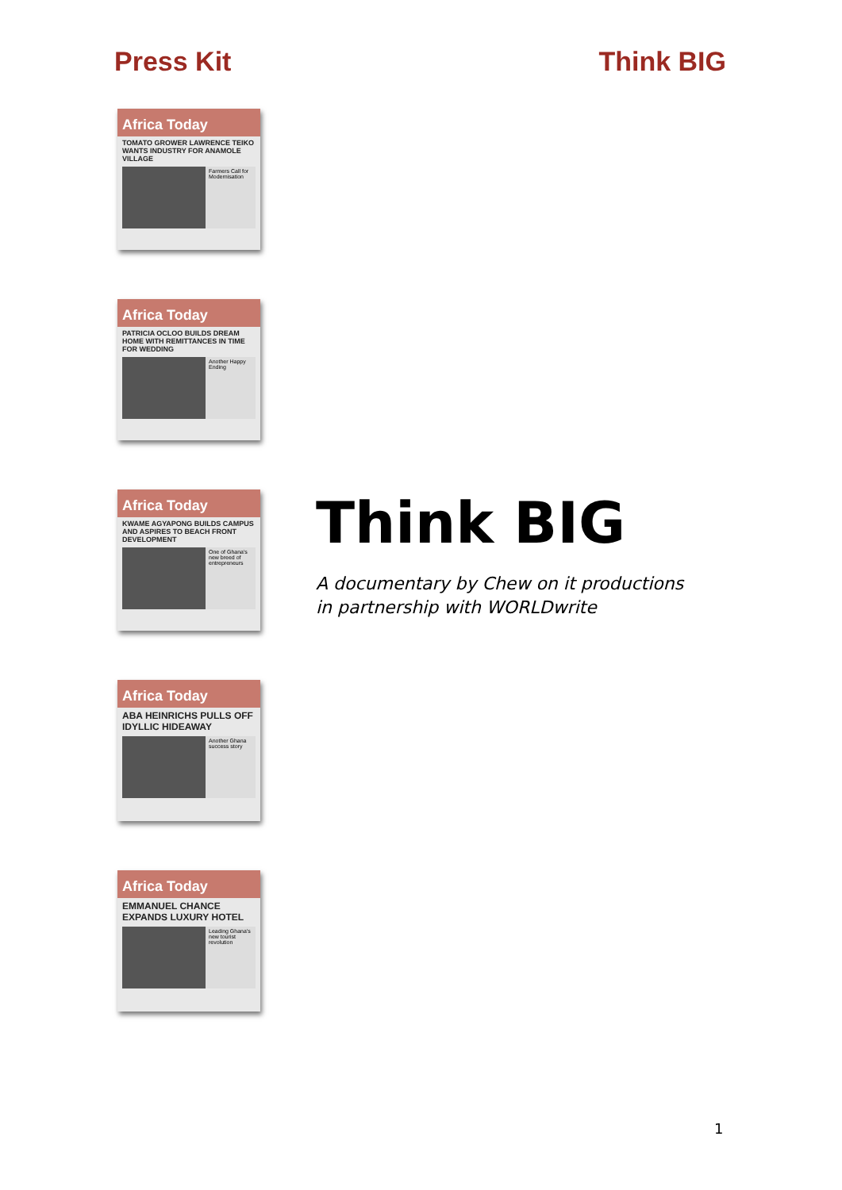Press Kit Think BIG
Africa Today
TOMATO GROWER LAWRENCE TEIKO WANTS INDUSTRY FOR ANAMOLE VILLAGE
Farmers Call for Modernisation
Africa Today
PATRICIA OCLOO BUILDS DREAM HOME WITH REMITTANCES IN TIME FOR WEDDING
Another Happy Ending
Africa Today
KWAME AGYAPONG BUILDS CAMPUS AND ASPIRES TO BEACH FRONT DEVELOPMENT
One of Ghana's new breed of entrepreneurs
Africa Today
ABA HEINRICHS PULLS OFF IDYLLIC HIDEAWAY
Another Ghana success story
Africa Today
EMMANUEL CHANCE EXPANDS LUXURY HOTEL
Leading Ghana's new tourist revolution
Think BIG
A documentary by Chew on it productions
in partnership with WORLDwrite
1